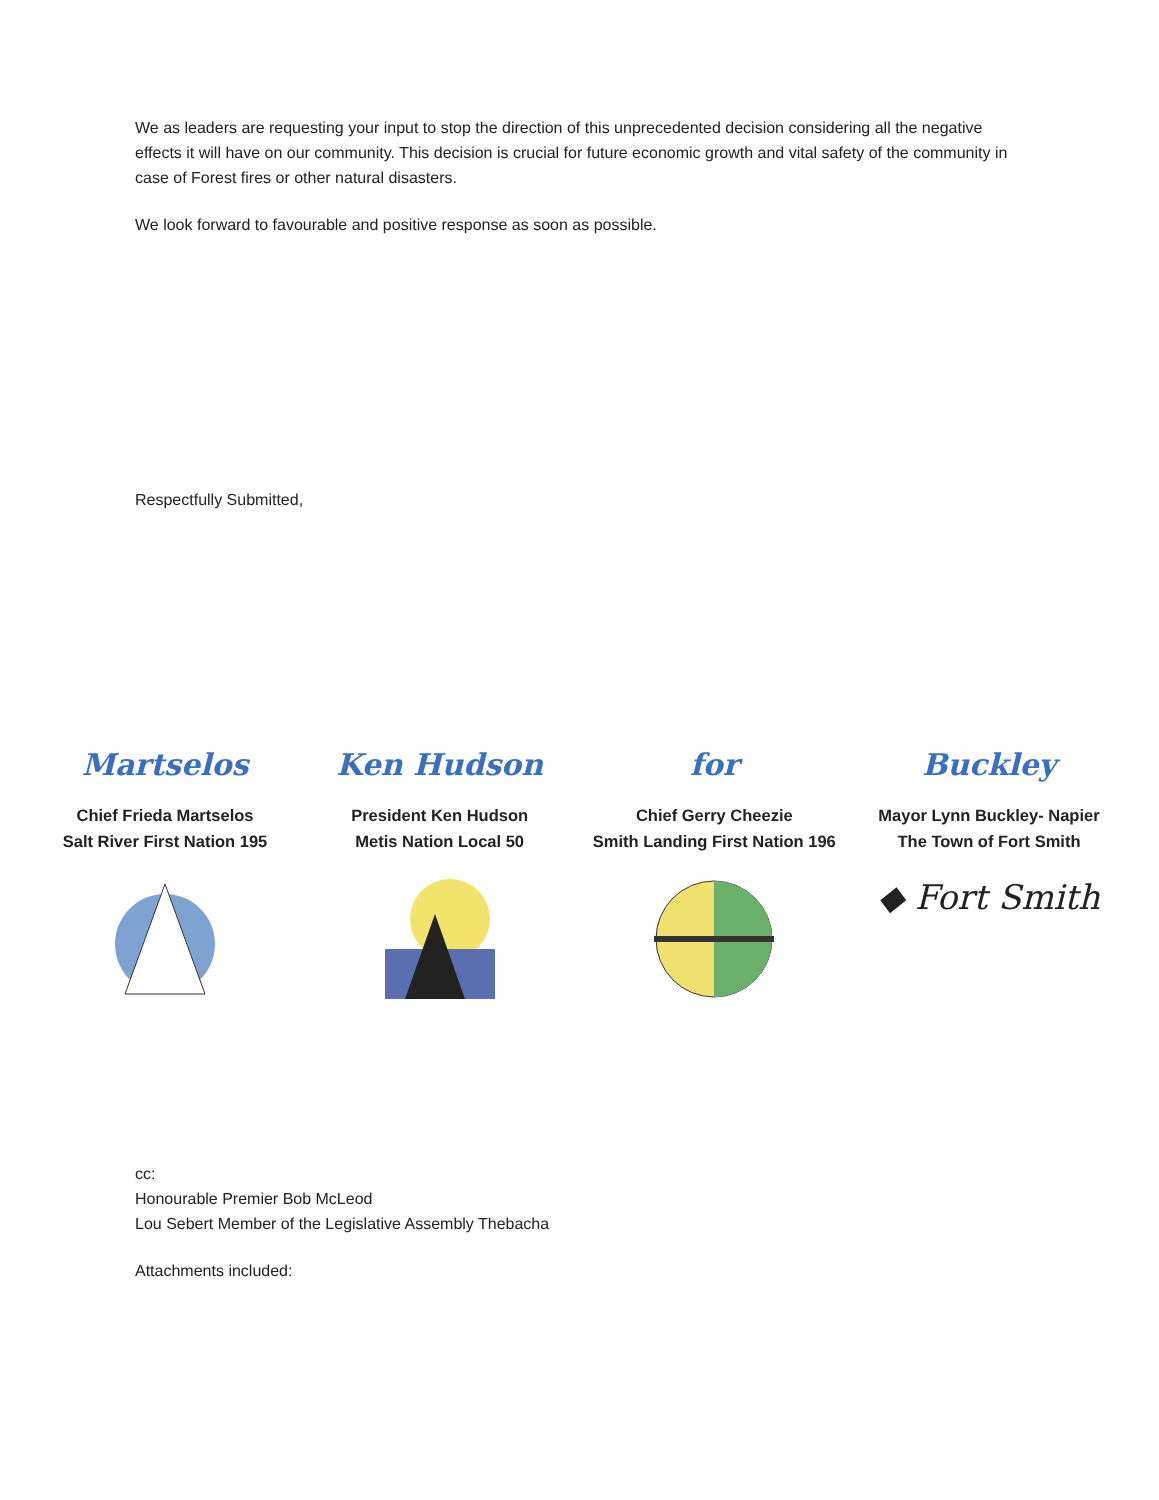We as leaders are requesting your input to stop the direction of this unprecedented decision considering all the negative effects it will have on our community. This decision is crucial for future economic growth and vital safety of the community in case of Forest fires or other natural disasters.
We look forward to favourable and positive response as soon as possible.
Respectfully Submitted,
Martselos
Chief Frieda Martselos
Salt River First Nation 195
Ken Hudson
President Ken Hudson
Metis Nation Local 50
for
Chief Gerry Cheezie
Smith Landing First Nation 196
Buckley
Mayor Lynn Buckley- Napier
The Town of Fort Smith
◆ Fort Smith
cc:
Honourable Premier Bob McLeod
Lou Sebert Member of the Legislative Assembly Thebacha
Attachments included: